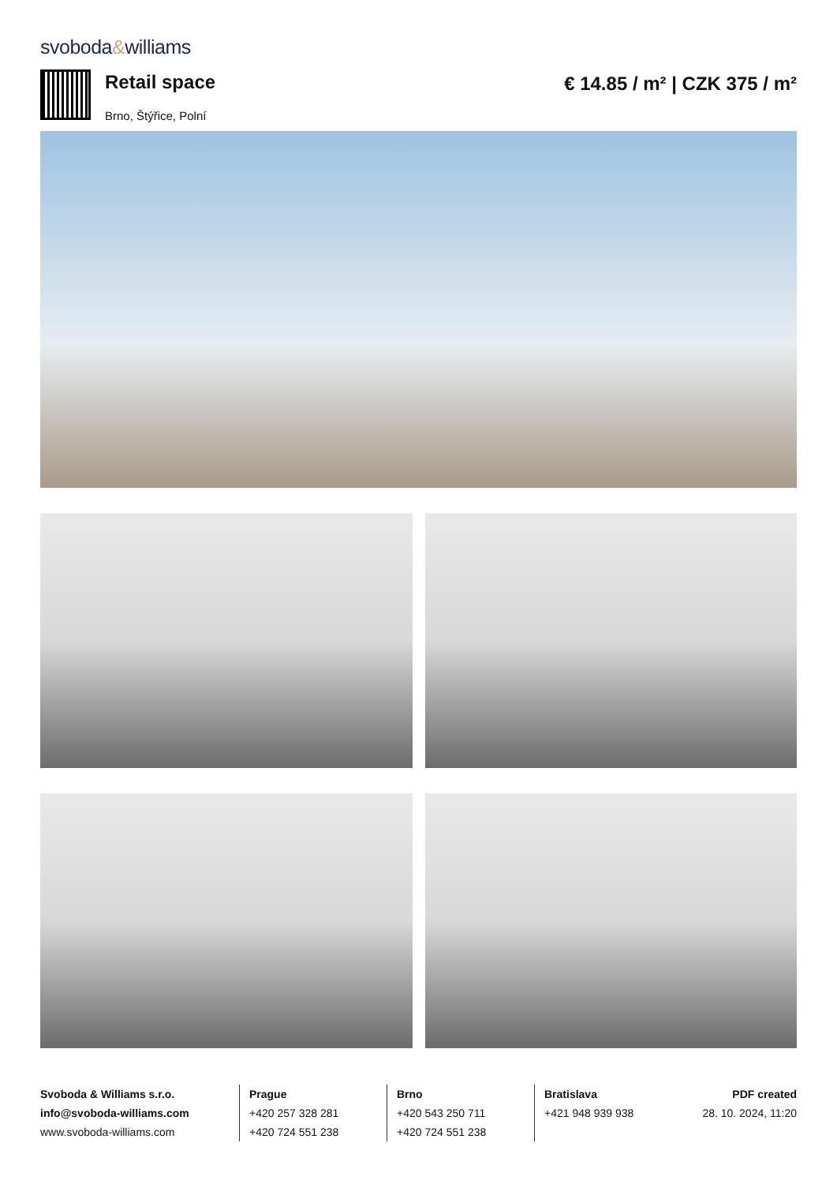svoboda&williams
Retail space
Brno, Štýřice, Polní
€ 14.85 / m² | CZK 375 / m²
Svoboda & Williams s.r.o.
info@svoboda-williams.com
www.svoboda-williams.com
Prague
+420 257 328 281
+420 724 551 238
Brno
+420 543 250 711
+420 724 551 238
Bratislava
+421 948 939 938
PDF created
28. 10. 2024, 11:20